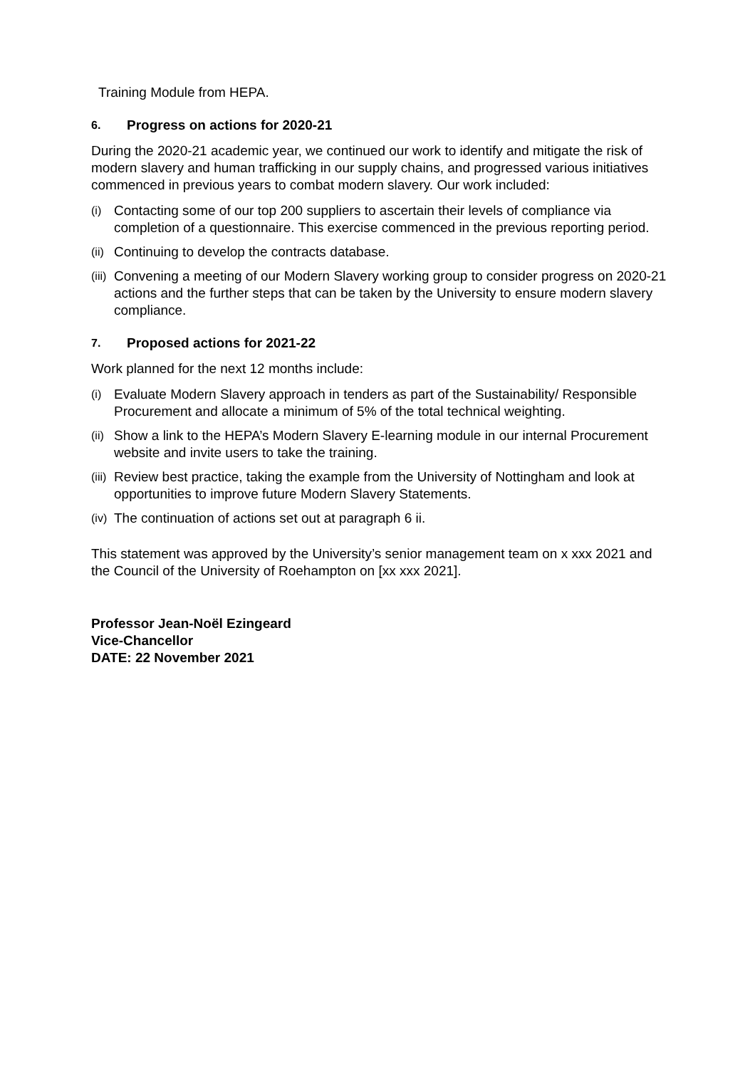Training Module from HEPA.
6. Progress on actions for 2020-21
During the 2020-21 academic year, we continued our work to identify and mitigate the risk of modern slavery and human trafficking in our supply chains, and progressed various initiatives commenced in previous years to combat modern slavery. Our work included:
(i) Contacting some of our top 200 suppliers to ascertain their levels of compliance via completion of a questionnaire. This exercise commenced in the previous reporting period.
(ii) Continuing to develop the contracts database.
(iii) Convening a meeting of our Modern Slavery working group to consider progress on 2020-21 actions and the further steps that can be taken by the University to ensure modern slavery compliance.
7. Proposed actions for 2021-22
Work planned for the next 12 months include:
(i) Evaluate Modern Slavery approach in tenders as part of the Sustainability/ Responsible Procurement and allocate a minimum of 5% of the total technical weighting.
(ii) Show a link to the HEPA’s Modern Slavery E-learning module in our internal Procurement website and invite users to take the training.
(iii) Review best practice, taking the example from the University of Nottingham and look at opportunities to improve future Modern Slavery Statements.
(iv) The continuation of actions set out at paragraph 6 ii.
This statement was approved by the University’s senior management team on x xxx 2021 and the Council of the University of Roehampton on [xx xxx 2021].
Professor Jean-Noël Ezingeard
Vice-Chancellor
DATE: 22 November 2021